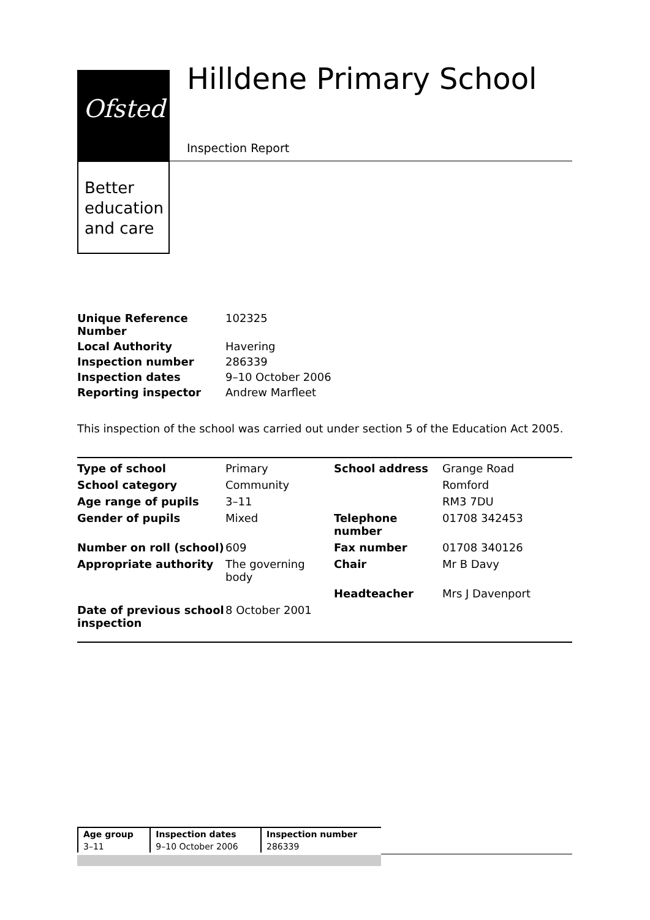Ofsted
Better
education
and care
Hilldene Primary School
Inspection Report
| Unique Reference Number | 102325 |
| Local Authority | Havering |
| Inspection number | 286339 |
| Inspection dates | 9–10 October 2006 |
| Reporting inspector | Andrew Marfleet |
This inspection of the school was carried out under section 5 of the Education Act 2005.
| Type of school | Primary | School address | Grange Road |
| School category | Community | | Romford |
| Age range of pupils | 3–11 | | RM3 7DU |
| Gender of pupils | Mixed | Telephone number | 01708 342453 |
| Number on roll (school) | 609 | Fax number | 01708 340126 |
| Appropriate authority | The governing body | Chair | Mr B Davy |
| | | Headteacher | Mrs J Davenport |
| Date of previous school inspection | 8 October 2001 | | |
| Age group | Inspection dates | Inspection number |
| 3–11 | 9–10 October 2006 | 286339 |